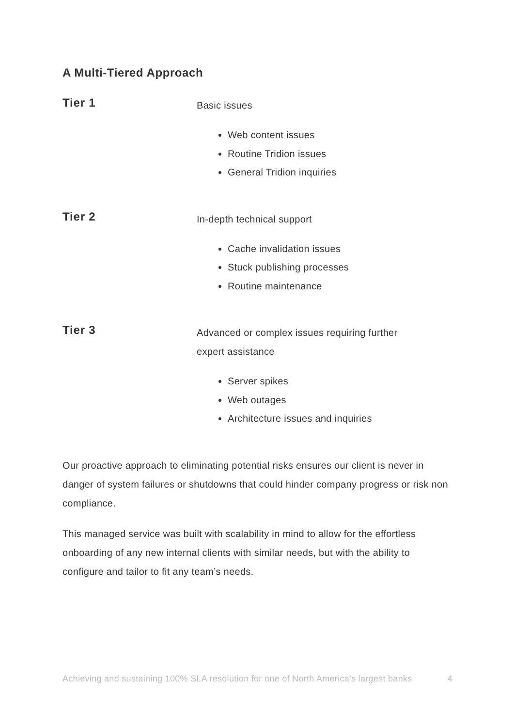A Multi-Tiered Approach
Tier 1
Basic issues
Web content issues
Routine Tridion issues
General Tridion inquiries
Tier 2
In-depth technical support
Cache invalidation issues
Stuck publishing processes
Routine maintenance
Tier 3
Advanced or complex issues requiring further
expert assistance
Server spikes
Web outages
Architecture issues and inquiries
Our proactive approach to eliminating potential risks ensures our client is never in danger of system failures or shutdowns that could hinder company progress or risk non compliance.
This managed service was built with scalability in mind to allow for the effortless onboarding of any new internal clients with similar needs, but with the ability to configure and tailor to fit any team’s needs.
Achieving and sustaining 100% SLA resolution for one of North America’s largest banks 4